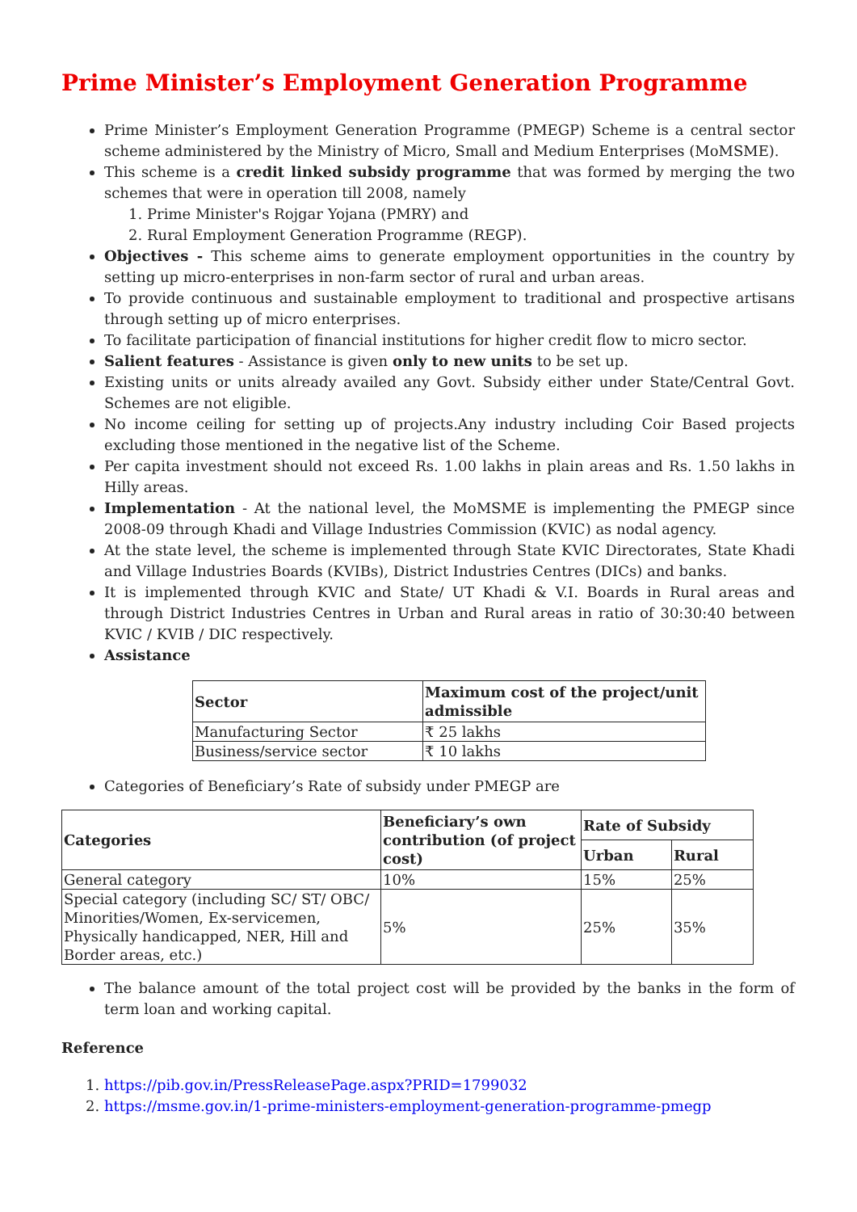Prime Minister’s Employment Generation Programme
Prime Minister’s Employment Generation Programme (PMEGP) Scheme is a central sector scheme administered by the Ministry of Micro, Small and Medium Enterprises (MoMSME).
This scheme is a credit linked subsidy programme that was formed by merging the two schemes that were in operation till 2008, namely
1. Prime Minister's Rojgar Yojana (PMRY) and
2. Rural Employment Generation Programme (REGP).
Objectives - This scheme aims to generate employment opportunities in the country by setting up micro-enterprises in non-farm sector of rural and urban areas.
To provide continuous and sustainable employment to traditional and prospective artisans through setting up of micro enterprises.
To facilitate participation of financial institutions for higher credit flow to micro sector.
Salient features - Assistance is given only to new units to be set up.
Existing units or units already availed any Govt. Subsidy either under State/Central Govt. Schemes are not eligible.
No income ceiling for setting up of projects.Any industry including Coir Based projects excluding those mentioned in the negative list of the Scheme.
Per capita investment should not exceed Rs. 1.00 lakhs in plain areas and Rs. 1.50 lakhs in Hilly areas.
Implementation - At the national level, the MoMSME is implementing the PMEGP since 2008-09 through Khadi and Village Industries Commission (KVIC) as nodal agency.
At the state level, the scheme is implemented through State KVIC Directorates, State Khadi and Village Industries Boards (KVIBs), District Industries Centres (DICs) and banks.
It is implemented through KVIC and State/ UT Khadi & V.I. Boards in Rural areas and through District Industries Centres in Urban and Rural areas in ratio of 30:30:40 between KVIC / KVIB / DIC respectively.
Assistance
| Sector | Maximum cost of the project/unit admissible |
| --- | --- |
| Manufacturing Sector | ₹ 25 lakhs |
| Business/service sector | ₹ 10 lakhs |
Categories of Beneficiary’s Rate of subsidy under PMEGP are
| Categories | Beneficiary’s own contribution (of project cost) | Rate of Subsidy | |
| --- | --- | --- | --- |
| | | Urban | Rural |
| General category | 10% | 15% | 25% |
| Special category (including SC/ ST/ OBC/ Minorities/Women, Ex-servicemen, Physically handicapped, NER, Hill and Border areas, etc.) | 5% | 25% | 35% |
The balance amount of the total project cost will be provided by the banks in the form of term loan and working capital.
Reference
1. https://pib.gov.in/PressReleasePage.aspx?PRID=1799032
2. https://msme.gov.in/1-prime-ministers-employment-generation-programme-pmegp